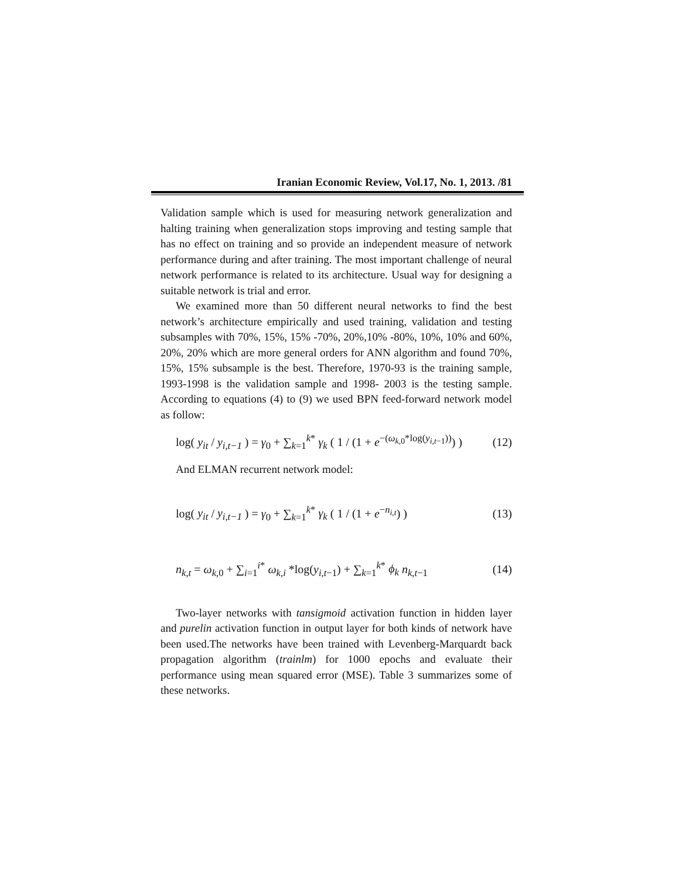Iranian Economic Review, Vol.17, No. 1, 2013. /81
Validation sample which is used for measuring network generalization and halting training when generalization stops improving and testing sample that has no effect on training and so provide an independent measure of network performance during and after training. The most important challenge of neural network performance is related to its architecture. Usual way for designing a suitable network is trial and error.
We examined more than 50 different neural networks to find the best network’s architecture empirically and used training, validation and testing subsamples with 70%, 15%, 15% -70%, 20%,10% -80%, 10%, 10% and 60%, 20%, 20% which are more general orders for ANN algorithm and found 70%, 15%, 15% subsample is the best. Therefore, 1970-93 is the training sample, 1993-1998 is the validation sample and 1998- 2003 is the testing sample. According to equations (4) to (9) we used BPN feed-forward network model as follow:
log( y<sub>it</sub> / y<sub>i,t−1</sub> ) = γ<sub>0</sub> + ∑<sub>k=1</sub><sup>k*</sup> γ<sub>k</sub> ( 1 / (1 + e<sup>−(ω<sub>k,0</sub>*log(y<sub>i,t−1</sub>))</sup>) ) (12)
And ELMAN recurrent network model:
log( y<sub>it</sub> / y<sub>i,t−1</sub> ) = γ<sub>0</sub> + ∑<sub>k=1</sub><sup>k*</sup> γ<sub>k</sub> ( 1 / (1 + e<sup>−n<sub>i,t</sub></sup>) ) (13)
n<sub>k,t</sub> = ω<sub>k,0</sub> + ∑<sub>i=1</sub><sup>i*</sup> ω<sub>k,i</sub> *log(y<sub>i,t−1</sub>) + ∑<sub>k=1</sub><sup>k*</sup> ϕ<sub>k</sub> n<sub>k,t−1</sub> (14)
Two-layer networks with tansigmoid activation function in hidden layer and purelin activation function in output layer for both kinds of network have been used.The networks have been trained with Levenberg-Marquardt back propagation algorithm (trainlm) for 1000 epochs and evaluate their performance using mean squared error (MSE). Table 3 summarizes some of these networks.